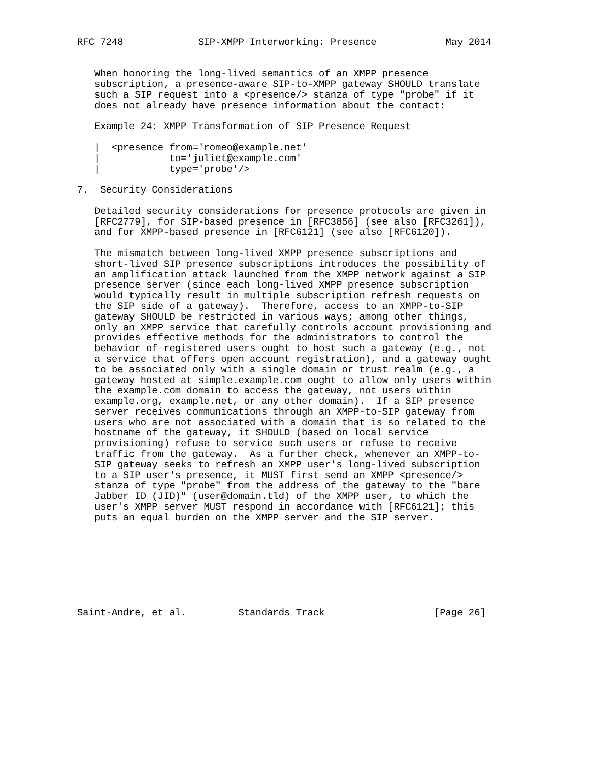RFC 7248             SIP-XMPP Interworking: Presence            May 2014


   When honoring the long-lived semantics of an XMPP presence
   subscription, a presence-aware SIP-to-XMPP gateway SHOULD translate
   such a SIP request into a <presence/> stanza of type "probe" if it
   does not already have presence information about the contact:

   Example 24: XMPP Transformation of SIP Presence Request

   |  <presence from='romeo@example.net'
   |            to='juliet@example.com'
   |            type='probe'/>

7.  Security Considerations

   Detailed security considerations for presence protocols are given in
   [RFC2779], for SIP-based presence in [RFC3856] (see also [RFC3261]),
   and for XMPP-based presence in [RFC6121] (see also [RFC6120]).

   The mismatch between long-lived XMPP presence subscriptions and
   short-lived SIP presence subscriptions introduces the possibility of
   an amplification attack launched from the XMPP network against a SIP
   presence server (since each long-lived XMPP presence subscription
   would typically result in multiple subscription refresh requests on
   the SIP side of a gateway).  Therefore, access to an XMPP-to-SIP
   gateway SHOULD be restricted in various ways; among other things,
   only an XMPP service that carefully controls account provisioning and
   provides effective methods for the administrators to control the
   behavior of registered users ought to host such a gateway (e.g., not
   a service that offers open account registration), and a gateway ought
   to be associated only with a single domain or trust realm (e.g., a
   gateway hosted at simple.example.com ought to allow only users within
   the example.com domain to access the gateway, not users within
   example.org, example.net, or any other domain).  If a SIP presence
   server receives communications through an XMPP-to-SIP gateway from
   users who are not associated with a domain that is so related to the
   hostname of the gateway, it SHOULD (based on local service
   provisioning) refuse to service such users or refuse to receive
   traffic from the gateway.  As a further check, whenever an XMPP-to-
   SIP gateway seeks to refresh an XMPP user's long-lived subscription
   to a SIP user's presence, it MUST first send an XMPP <presence/>
   stanza of type "probe" from the address of the gateway to the "bare
   Jabber ID (JID)" (user@domain.tld) of the XMPP user, to which the
   user's XMPP server MUST respond in accordance with [RFC6121]; this
   puts an equal burden on the XMPP server and the SIP server.








Saint-Andre, et al.         Standards Track                   [Page 26]